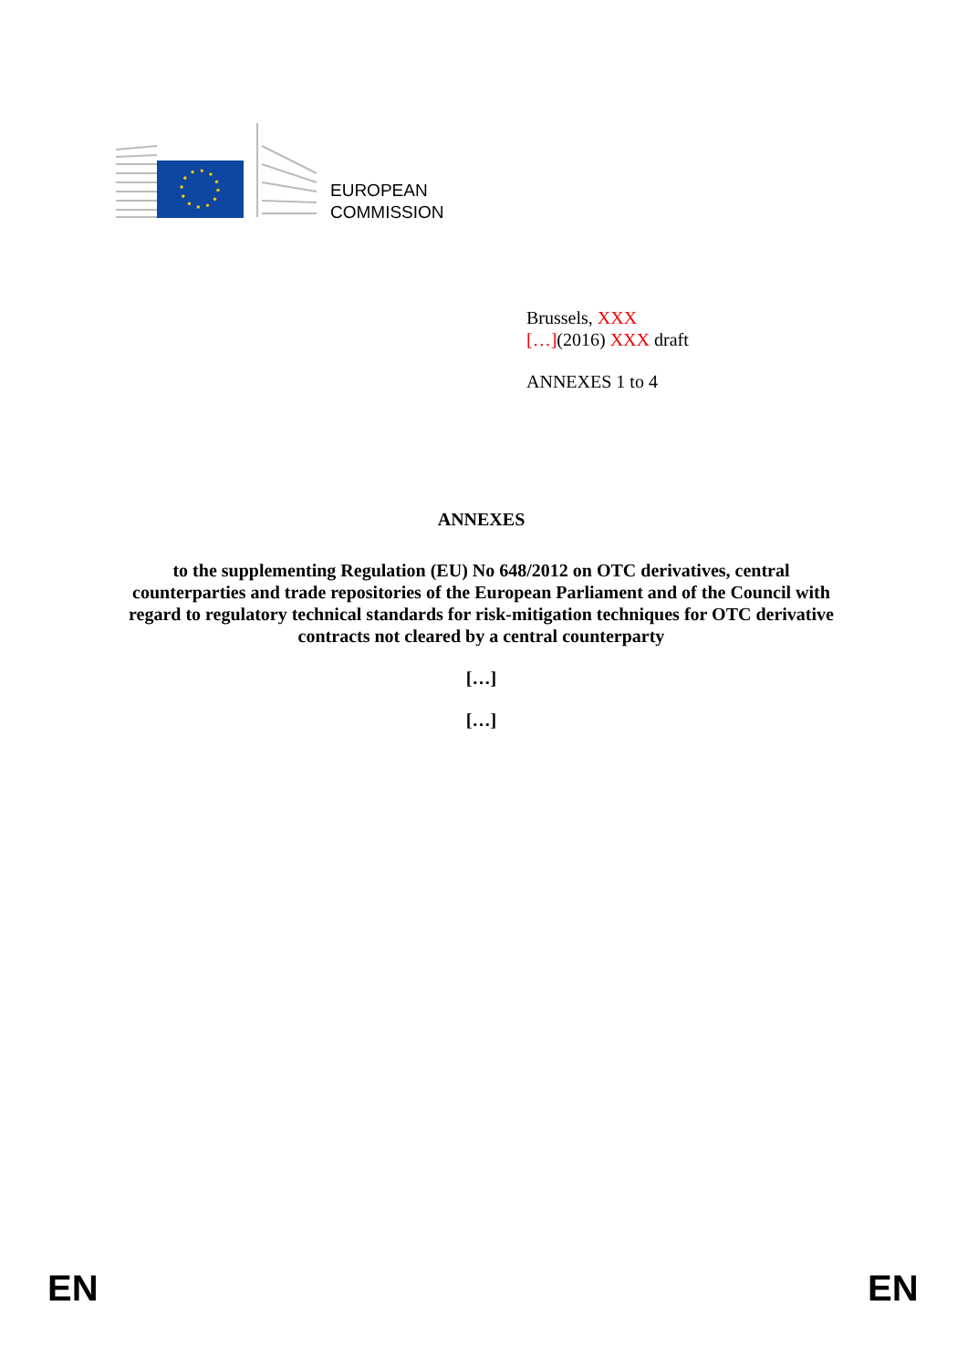EUROPEAN
COMMISSION
Brussels, XXX
[…](2016) XXX draft
ANNEXES 1 to 4
ANNEXES
to the supplementing Regulation (EU) No 648/2012 on OTC derivatives, central counterparties and trade repositories of the European Parliament and of the Council with regard to regulatory technical standards for risk-mitigation techniques for OTC derivative contracts not cleared by a central counterparty
[…]
[…]
EN EN